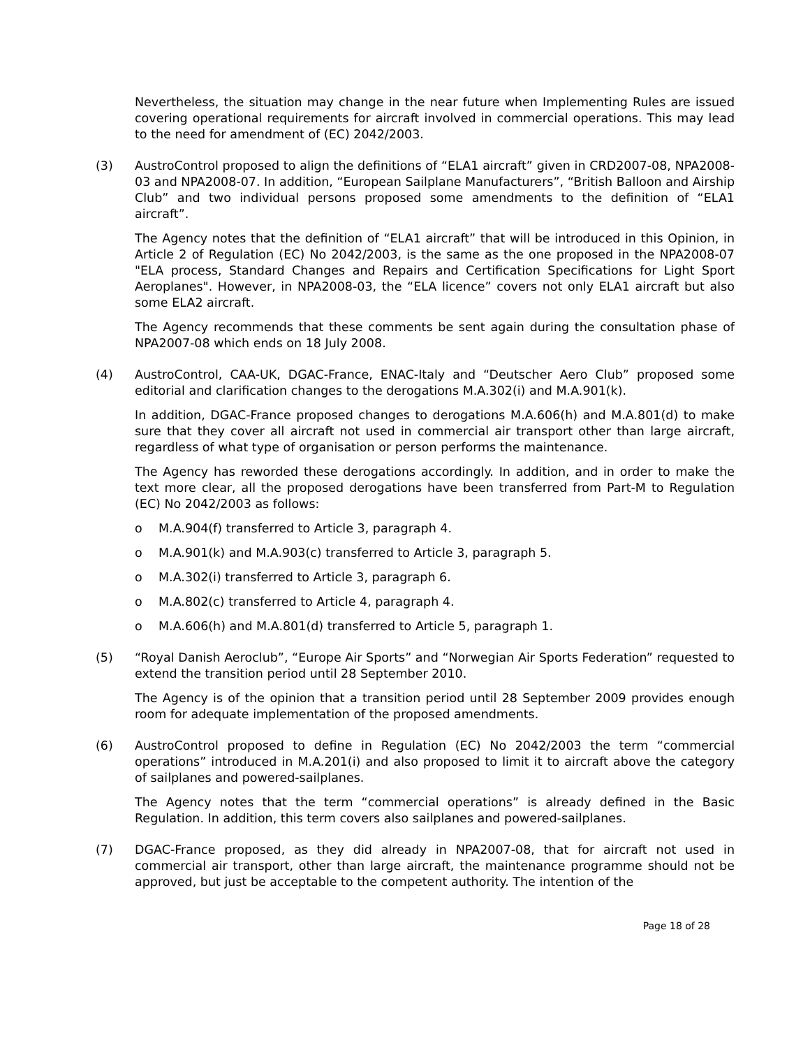Nevertheless, the situation may change in the near future when Implementing Rules are issued covering operational requirements for aircraft involved in commercial operations. This may lead to the need for amendment of (EC) 2042/2003.
(3) AustroControl proposed to align the definitions of “ELA1 aircraft” given in CRD2007-08, NPA2008-03 and NPA2008-07. In addition, “European Sailplane Manufacturers”, “British Balloon and Airship Club” and two individual persons proposed some amendments to the definition of “ELA1 aircraft”.
The Agency notes that the definition of “ELA1 aircraft” that will be introduced in this Opinion, in Article 2 of Regulation (EC) No 2042/2003, is the same as the one proposed in the NPA2008-07 "ELA process, Standard Changes and Repairs and Certification Specifications for Light Sport Aeroplanes". However, in NPA2008-03, the “ELA licence” covers not only ELA1 aircraft but also some ELA2 aircraft.
The Agency recommends that these comments be sent again during the consultation phase of NPA2007-08 which ends on 18 July 2008.
(4) AustroControl, CAA-UK, DGAC-France, ENAC-Italy and “Deutscher Aero Club” proposed some editorial and clarification changes to the derogations M.A.302(i) and M.A.901(k).
In addition, DGAC-France proposed changes to derogations M.A.606(h) and M.A.801(d) to make sure that they cover all aircraft not used in commercial air transport other than large aircraft, regardless of what type of organisation or person performs the maintenance.
The Agency has reworded these derogations accordingly. In addition, and in order to make the text more clear, all the proposed derogations have been transferred from Part-M to Regulation (EC) No 2042/2003 as follows:
o M.A.904(f) transferred to Article 3, paragraph 4.
o M.A.901(k) and M.A.903(c) transferred to Article 3, paragraph 5.
o M.A.302(i) transferred to Article 3, paragraph 6.
o M.A.802(c) transferred to Article 4, paragraph 4.
o M.A.606(h) and M.A.801(d) transferred to Article 5, paragraph 1.
(5) “Royal Danish Aeroclub”, “Europe Air Sports” and “Norwegian Air Sports Federation” requested to extend the transition period until 28 September 2010.
The Agency is of the opinion that a transition period until 28 September 2009 provides enough room for adequate implementation of the proposed amendments.
(6) AustroControl proposed to define in Regulation (EC) No 2042/2003 the term “commercial operations” introduced in M.A.201(i) and also proposed to limit it to aircraft above the category of sailplanes and powered-sailplanes.
The Agency notes that the term “commercial operations” is already defined in the Basic Regulation. In addition, this term covers also sailplanes and powered-sailplanes.
(7) DGAC-France proposed, as they did already in NPA2007-08, that for aircraft not used in commercial air transport, other than large aircraft, the maintenance programme should not be approved, but just be acceptable to the competent authority. The intention of the
Page 18 of 28